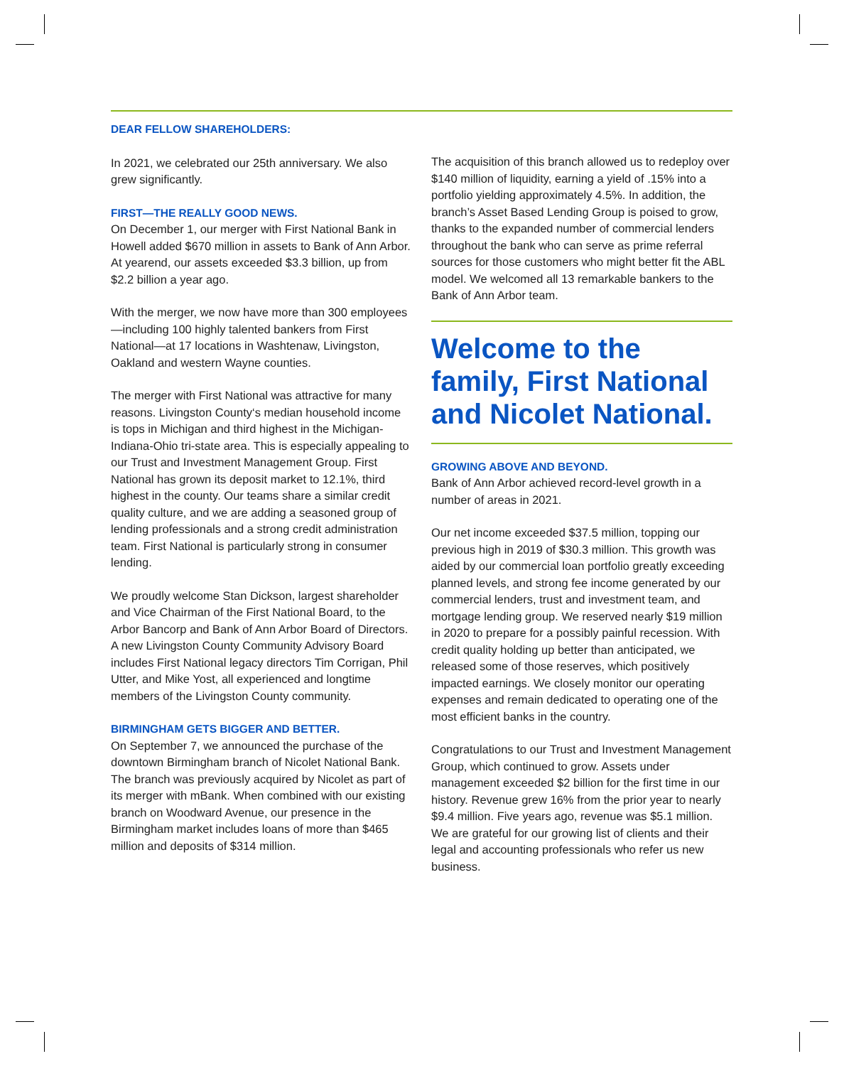DEAR FELLOW SHAREHOLDERS:
In 2021, we celebrated our 25th anniversary. We also grew significantly.
FIRST—THE REALLY GOOD NEWS.
On December 1, our merger with First National Bank in Howell added $670 million in assets to Bank of Ann Arbor. At yearend, our assets exceeded $3.3 billion, up from $2.2 billion a year ago.
With the merger, we now have more than 300 employees—including 100 highly talented bankers from First National—at 17 locations in Washtenaw, Livingston, Oakland and western Wayne counties.
The merger with First National was attractive for many reasons. Livingston County‘s median household income is tops in Michigan and third highest in the Michigan-Indiana-Ohio tri-state area. This is especially appealing to our Trust and Investment Management Group. First National has grown its deposit market to 12.1%, third highest in the county. Our teams share a similar credit quality culture, and we are adding a seasoned group of lending professionals and a strong credit administration team. First National is particularly strong in consumer lending.
We proudly welcome Stan Dickson, largest shareholder and Vice Chairman of the First National Board, to the Arbor Bancorp and Bank of Ann Arbor Board of Directors. A new Livingston County Community Advisory Board includes First National legacy directors Tim Corrigan, Phil Utter, and Mike Yost, all experienced and longtime members of the Livingston County community.
BIRMINGHAM GETS BIGGER AND BETTER.
On September 7, we announced the purchase of the downtown Birmingham branch of Nicolet National Bank. The branch was previously acquired by Nicolet as part of its merger with mBank. When combined with our existing branch on Woodward Avenue, our presence in the Birmingham market includes loans of more than $465 million and deposits of $314 million.
The acquisition of this branch allowed us to redeploy over $140 million of liquidity, earning a yield of .15% into a portfolio yielding approximately 4.5%. In addition, the branch’s Asset Based Lending Group is poised to grow, thanks to the expanded number of commercial lenders throughout the bank who can serve as prime referral sources for those customers who might better fit the ABL model. We welcomed all 13 remarkable bankers to the Bank of Ann Arbor team.
Welcome to the family, First National and Nicolet National.
GROWING ABOVE AND BEYOND.
Bank of Ann Arbor achieved record-level growth in a number of areas in 2021.
Our net income exceeded $37.5 million, topping our previous high in 2019 of $30.3 million. This growth was aided by our commercial loan portfolio greatly exceeding planned levels, and strong fee income generated by our commercial lenders, trust and investment team, and mortgage lending group. We reserved nearly $19 million in 2020 to prepare for a possibly painful recession. With credit quality holding up better than anticipated, we released some of those reserves, which positively impacted earnings. We closely monitor our operating expenses and remain dedicated to operating one of the most efficient banks in the country.
Congratulations to our Trust and Investment Management Group, which continued to grow. Assets under management exceeded $2 billion for the first time in our history. Revenue grew 16% from the prior year to nearly $9.4 million. Five years ago, revenue was $5.1 million. We are grateful for our growing list of clients and their legal and accounting professionals who refer us new business.